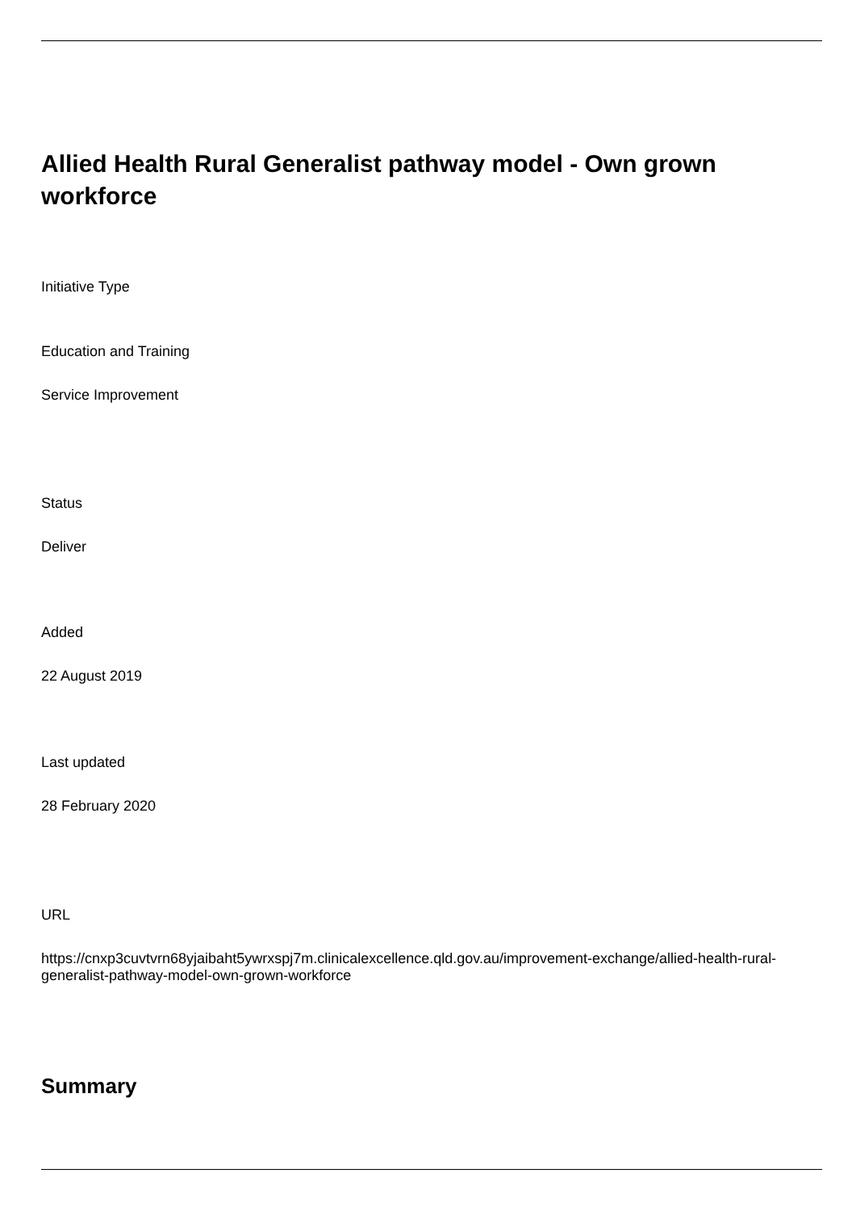Allied Health Rural Generalist pathway model - Own grown workforce
Initiative Type
Education and Training
Service Improvement
Status
Deliver
Added
22 August 2019
Last updated
28 February 2020
URL
https://cnxp3cuvtvrn68yjaibaht5ywrxspj7m.clinicalexcellence.qld.gov.au/improvement-exchange/allied-health-rural-generalist-pathway-model-own-grown-workforce
Summary